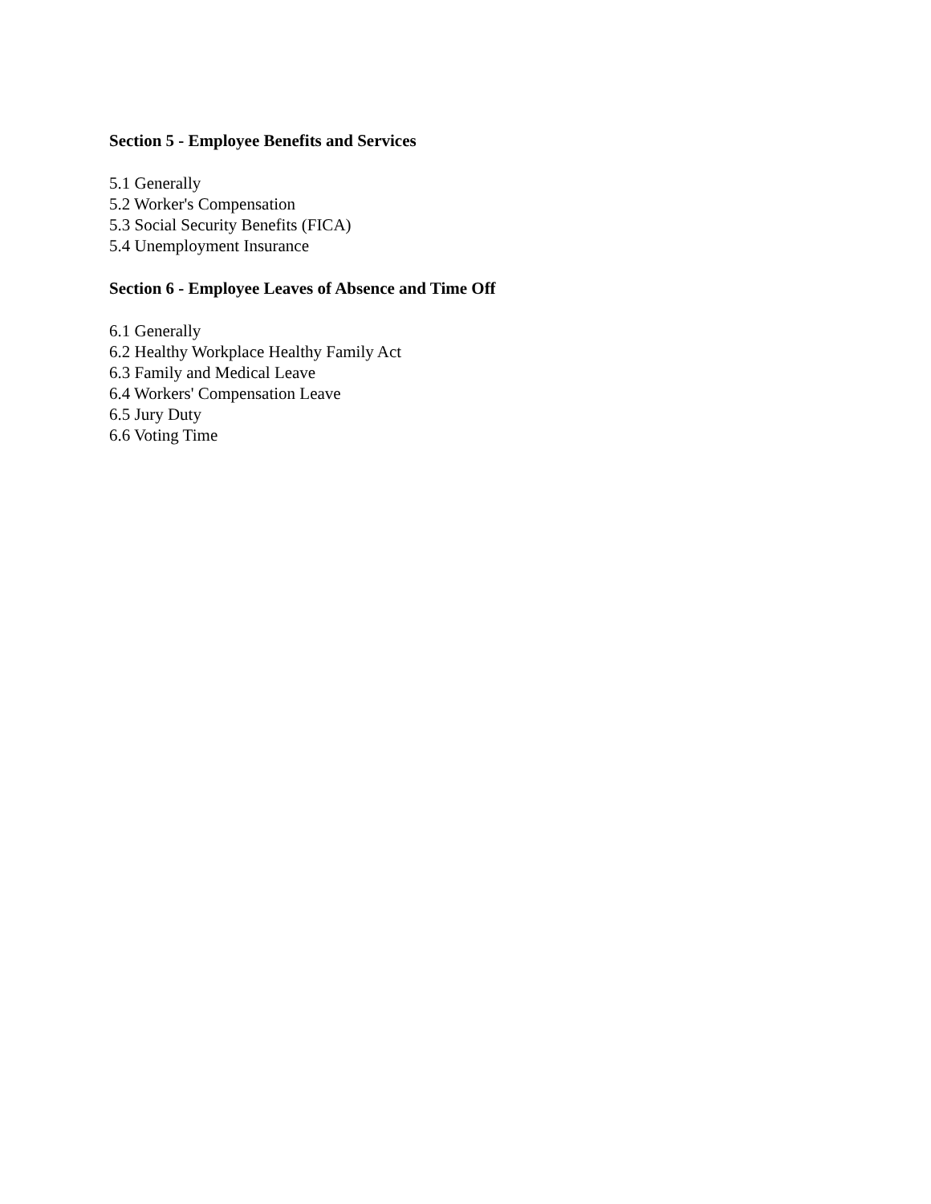Section 5 - Employee Benefits and Services
5.1 Generally
5.2 Worker's Compensation
5.3 Social Security Benefits (FICA)
5.4 Unemployment Insurance
Section 6 - Employee Leaves of Absence and Time Off
6.1 Generally
6.2 Healthy Workplace Healthy Family Act
6.3 Family and Medical Leave
6.4 Workers' Compensation Leave
6.5 Jury Duty
6.6 Voting Time